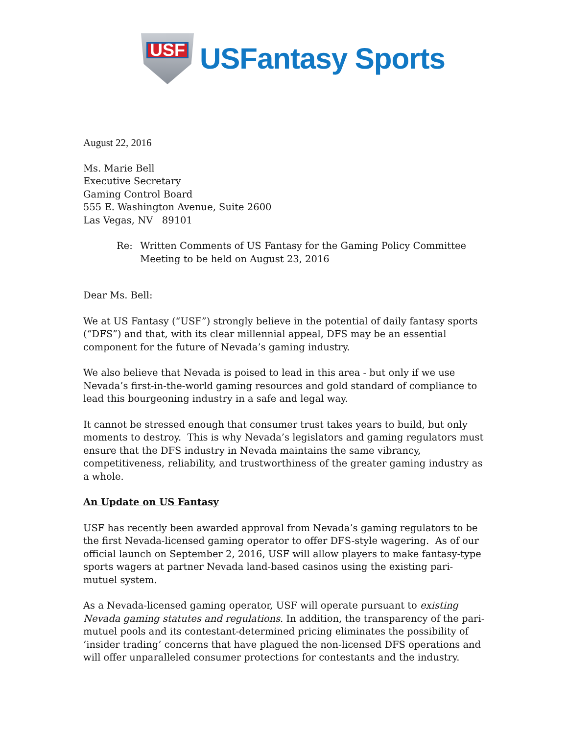USF
USFantasy Sports
August 22, 2016
Ms. Marie Bell
Executive Secretary
Gaming Control Board
555 E. Washington Avenue, Suite 2600
Las Vegas, NV 89101
Re: Written Comments of US Fantasy for the Gaming Policy Committee Meeting to be held on August 23, 2016
Dear Ms. Bell:
We at US Fantasy (“USF”) strongly believe in the potential of daily fantasy sports (“DFS”) and that, with its clear millennial appeal, DFS may be an essential component for the future of Nevada’s gaming industry.
We also believe that Nevada is poised to lead in this area - but only if we use Nevada’s first-in-the-world gaming resources and gold standard of compliance to lead this bourgeoning industry in a safe and legal way.
It cannot be stressed enough that consumer trust takes years to build, but only moments to destroy. This is why Nevada’s legislators and gaming regulators must ensure that the DFS industry in Nevada maintains the same vibrancy, competitiveness, reliability, and trustworthiness of the greater gaming industry as a whole.
An Update on US Fantasy
USF has recently been awarded approval from Nevada’s gaming regulators to be the first Nevada-licensed gaming operator to offer DFS-style wagering. As of our official launch on September 2, 2016, USF will allow players to make fantasy-type sports wagers at partner Nevada land-based casinos using the existing pari-mutuel system.
As a Nevada-licensed gaming operator, USF will operate pursuant to existing Nevada gaming statutes and regulations. In addition, the transparency of the pari-mutuel pools and its contestant-determined pricing eliminates the possibility of ‘insider trading’ concerns that have plagued the non-licensed DFS operations and will offer unparalleled consumer protections for contestants and the industry.